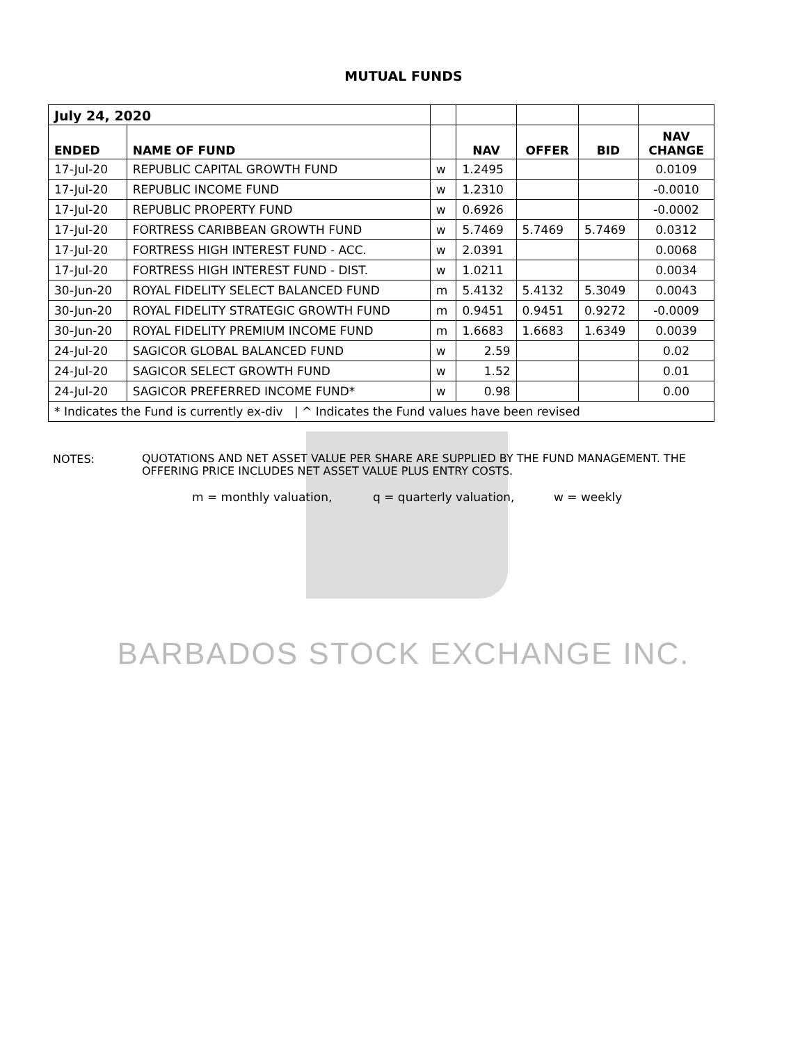MUTUAL FUNDS
| July 24, 2020 | | | | | | |
| ENDED | NAME OF FUND | | NAV | OFFER | BID | NAV CHANGE |
| 17-Jul-20 | REPUBLIC CAPITAL GROWTH FUND | w | 1.2495 | | | 0.0109 |
| 17-Jul-20 | REPUBLIC INCOME FUND | w | 1.2310 | | | -0.0010 |
| 17-Jul-20 | REPUBLIC PROPERTY FUND | w | 0.6926 | | | -0.0002 |
| 17-Jul-20 | FORTRESS CARIBBEAN GROWTH FUND | w | 5.7469 | 5.7469 | 5.7469 | 0.0312 |
| 17-Jul-20 | FORTRESS HIGH INTEREST FUND - ACC. | w | 2.0391 | | | 0.0068 |
| 17-Jul-20 | FORTRESS HIGH INTEREST FUND - DIST. | w | 1.0211 | | | 0.0034 |
| 30-Jun-20 | ROYAL FIDELITY SELECT BALANCED FUND | m | 5.4132 | 5.4132 | 5.3049 | 0.0043 |
| 30-Jun-20 | ROYAL FIDELITY STRATEGIC GROWTH FUND | m | 0.9451 | 0.9451 | 0.9272 | -0.0009 |
| 30-Jun-20 | ROYAL FIDELITY PREMIUM INCOME FUND | m | 1.6683 | 1.6683 | 1.6349 | 0.0039 |
| 24-Jul-20 | SAGICOR GLOBAL BALANCED FUND | w | 2.59 | | | 0.02 |
| 24-Jul-20 | SAGICOR SELECT GROWTH FUND | w | 1.52 | | | 0.01 |
| 24-Jul-20 | SAGICOR PREFERRED INCOME FUND* | w | 0.98 | | | 0.00 |
| * Indicates the Fund is currently ex-div / ^ Indicates the Fund values have been revised | | | | | | |
NOTES:
QUOTATIONS AND NET ASSET VALUE PER SHARE ARE SUPPLIED BY THE FUND MANAGEMENT. THE OFFERING PRICE INCLUDES NET ASSET VALUE PLUS ENTRY COSTS.
m = monthly valuation, q = quarterly valuation, w = weekly
BARBADOS STOCK EXCHANGE INC.